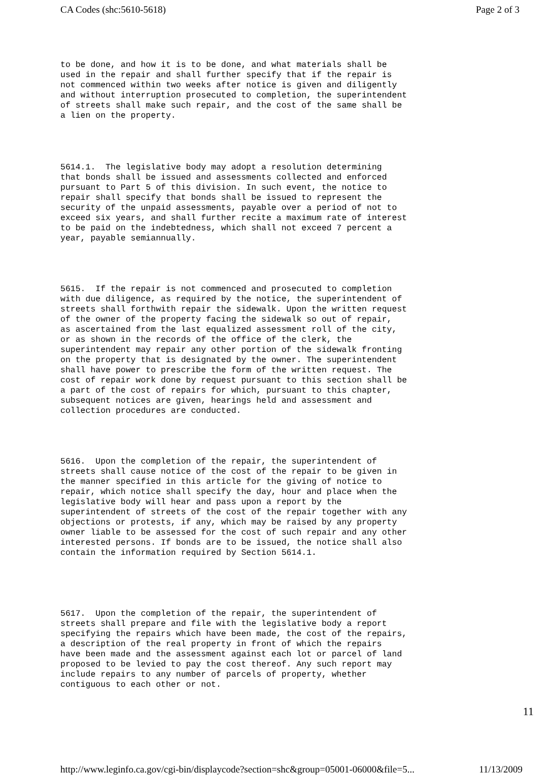CA Codes (shc:5610-5618) Page 2 of 3
to be done, and how it is to be done, and what materials shall be used in the repair and shall further specify that if the repair is not commenced within two weeks after notice is given and diligently and without interruption prosecuted to completion, the superintendent of streets shall make such repair, and the cost of the same shall be a lien on the property.
5614.1. The legislative body may adopt a resolution determining that bonds shall be issued and assessments collected and enforced pursuant to Part 5 of this division. In such event, the notice to repair shall specify that bonds shall be issued to represent the security of the unpaid assessments, payable over a period of not to exceed six years, and shall further recite a maximum rate of interest to be paid on the indebtedness, which shall not exceed 7 percent a year, payable semiannually.
5615. If the repair is not commenced and prosecuted to completion with due diligence, as required by the notice, the superintendent of streets shall forthwith repair the sidewalk. Upon the written request of the owner of the property facing the sidewalk so out of repair, as ascertained from the last equalized assessment roll of the city, or as shown in the records of the office of the clerk, the superintendent may repair any other portion of the sidewalk fronting on the property that is designated by the owner. The superintendent shall have power to prescribe the form of the written request. The cost of repair work done by request pursuant to this section shall be a part of the cost of repairs for which, pursuant to this chapter, subsequent notices are given, hearings held and assessment and collection procedures are conducted.
5616. Upon the completion of the repair, the superintendent of streets shall cause notice of the cost of the repair to be given in the manner specified in this article for the giving of notice to repair, which notice shall specify the day, hour and place when the legislative body will hear and pass upon a report by the superintendent of streets of the cost of the repair together with any objections or protests, if any, which may be raised by any property owner liable to be assessed for the cost of such repair and any other interested persons. If bonds are to be issued, the notice shall also contain the information required by Section 5614.1.
5617. Upon the completion of the repair, the superintendent of streets shall prepare and file with the legislative body a report specifying the repairs which have been made, the cost of the repairs, a description of the real property in front of which the repairs have been made and the assessment against each lot or parcel of land proposed to be levied to pay the cost thereof. Any such report may include repairs to any number of parcels of property, whether contiguous to each other or not.
11
http://www.leginfo.ca.gov/cgi-bin/displaycode?section=shc&group=05001-06000&file=5... 11/13/2009